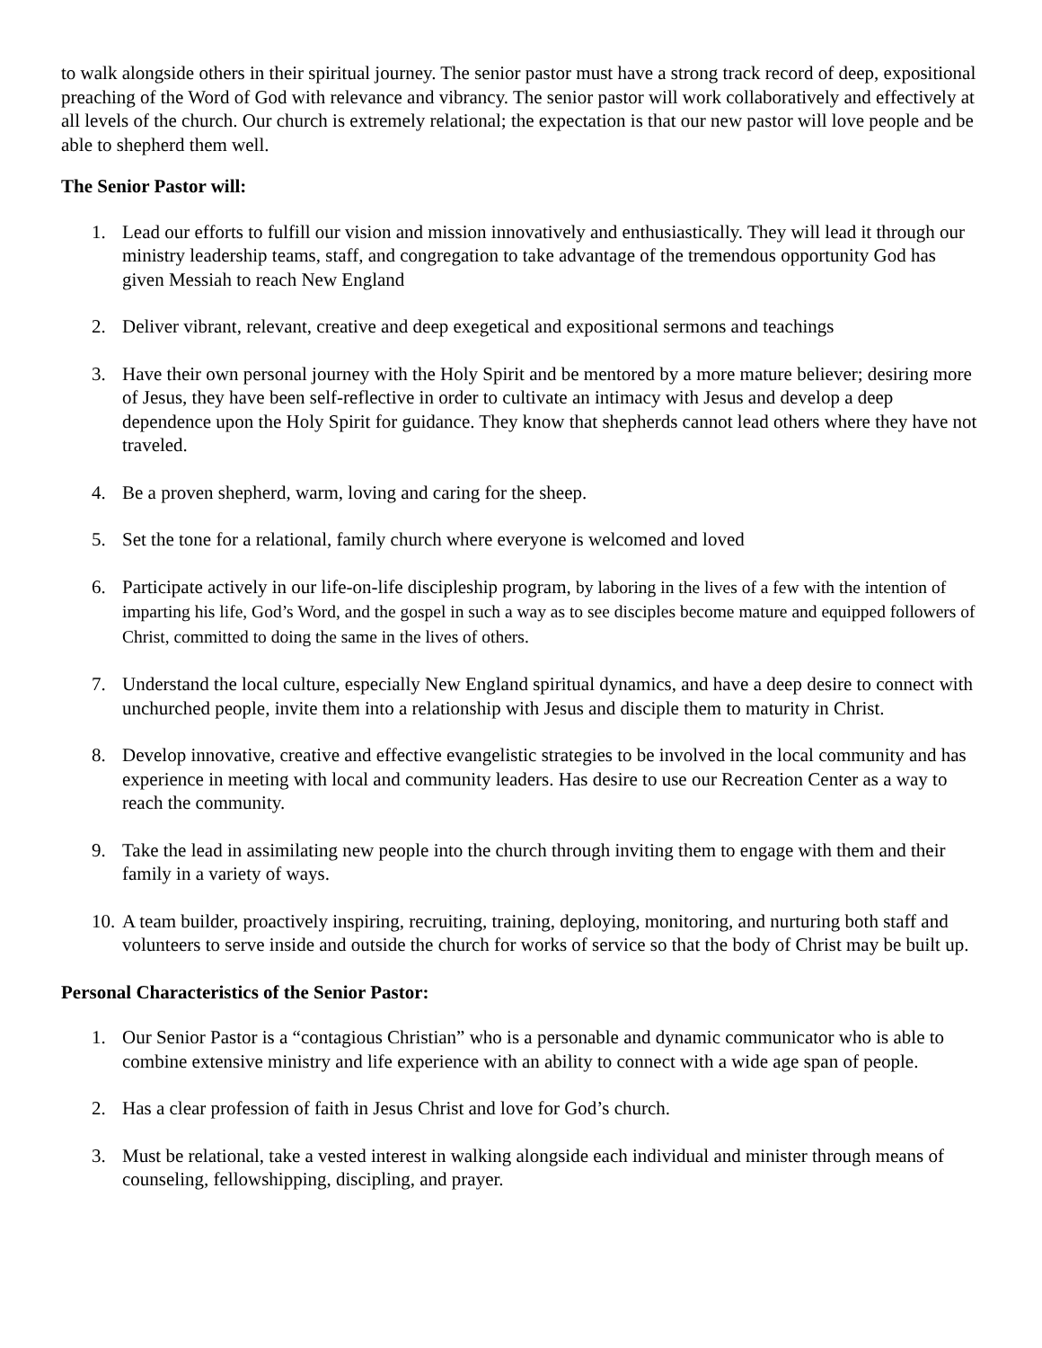to walk alongside others in their spiritual journey. The senior pastor must have a strong track record of deep, expositional preaching of the Word of God with relevance and vibrancy. The senior pastor will work collaboratively and effectively at all levels of the church. Our church is extremely relational; the expectation is that our new pastor will love people and be able to shepherd them well.
The Senior Pastor will:
1. Lead our efforts to fulfill our vision and mission innovatively and enthusiastically. They will lead it through our ministry leadership teams, staff, and congregation to take advantage of the tremendous opportunity God has given Messiah to reach New England
2. Deliver vibrant, relevant, creative and deep exegetical and expositional sermons and teachings
3. Have their own personal journey with the Holy Spirit and be mentored by a more mature believer; desiring more of Jesus, they have been self-reflective in order to cultivate an intimacy with Jesus and develop a deep dependence upon the Holy Spirit for guidance. They know that shepherds cannot lead others where they have not traveled.
4. Be a proven shepherd, warm, loving and caring for the sheep.
5. Set the tone for a relational, family church where everyone is welcomed and loved
6. Participate actively in our life-on-life discipleship program, by laboring in the lives of a few with the intention of imparting his life, God’s Word, and the gospel in such a way as to see disciples become mature and equipped followers of Christ, committed to doing the same in the lives of others.
7. Understand the local culture, especially New England spiritual dynamics, and have a deep desire to connect with unchurched people, invite them into a relationship with Jesus and disciple them to maturity in Christ.
8. Develop innovative, creative and effective evangelistic strategies to be involved in the local community and has experience in meeting with local and community leaders. Has desire to use our Recreation Center as a way to reach the community.
9. Take the lead in assimilating new people into the church through inviting them to engage with them and their family in a variety of ways.
10. A team builder, proactively inspiring, recruiting, training, deploying, monitoring, and nurturing both staff and volunteers to serve inside and outside the church for works of service so that the body of Christ may be built up.
Personal Characteristics of the Senior Pastor:
1. Our Senior Pastor is a “contagious Christian” who is a personable and dynamic communicator who is able to combine extensive ministry and life experience with an ability to connect with a wide age span of people.
2. Has a clear profession of faith in Jesus Christ and love for God’s church.
3. Must be relational, take a vested interest in walking alongside each individual and minister through means of counseling, fellowshipping, discipling, and prayer.